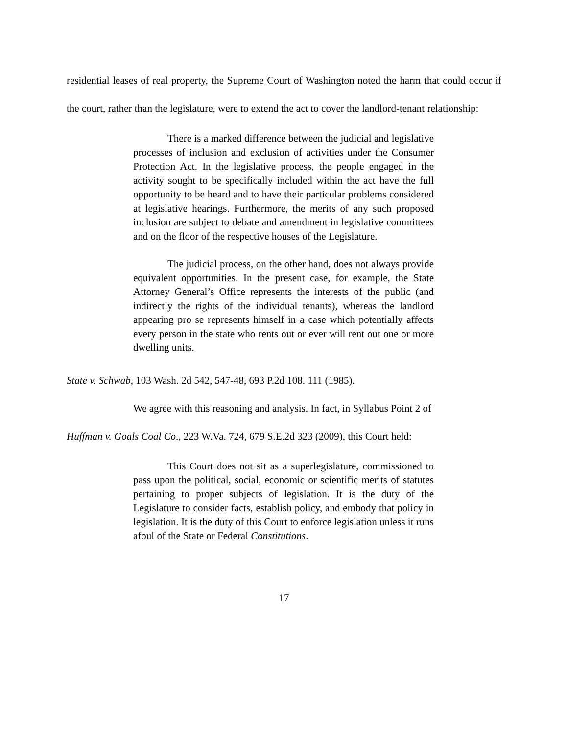residential leases of real property, the Supreme Court of Washington noted the harm that could occur if the court, rather than the legislature, were to extend the act to cover the landlord-tenant relationship:
There is a marked difference between the judicial and legislative processes of inclusion and exclusion of activities under the Consumer Protection Act. In the legislative process, the people engaged in the activity sought to be specifically included within the act have the full opportunity to be heard and to have their particular problems considered at legislative hearings. Furthermore, the merits of any such proposed inclusion are subject to debate and amendment in legislative committees and on the floor of the respective houses of the Legislature.
The judicial process, on the other hand, does not always provide equivalent opportunities. In the present case, for example, the State Attorney General’s Office represents the interests of the public (and indirectly the rights of the individual tenants), whereas the landlord appearing pro se represents himself in a case which potentially affects every person in the state who rents out or ever will rent out one or more dwelling units.
State v. Schwab, 103 Wash. 2d 542, 547-48, 693 P.2d 108. 111 (1985).
We agree with this reasoning and analysis. In fact, in Syllabus Point 2 of
Huffman v. Goals Coal Co., 223 W.Va. 724, 679 S.E.2d 323 (2009), this Court held:
This Court does not sit as a superlegislature, commissioned to pass upon the political, social, economic or scientific merits of statutes pertaining to proper subjects of legislation. It is the duty of the Legislature to consider facts, establish policy, and embody that policy in legislation. It is the duty of this Court to enforce legislation unless it runs afoul of the State or Federal Constitutions.
17